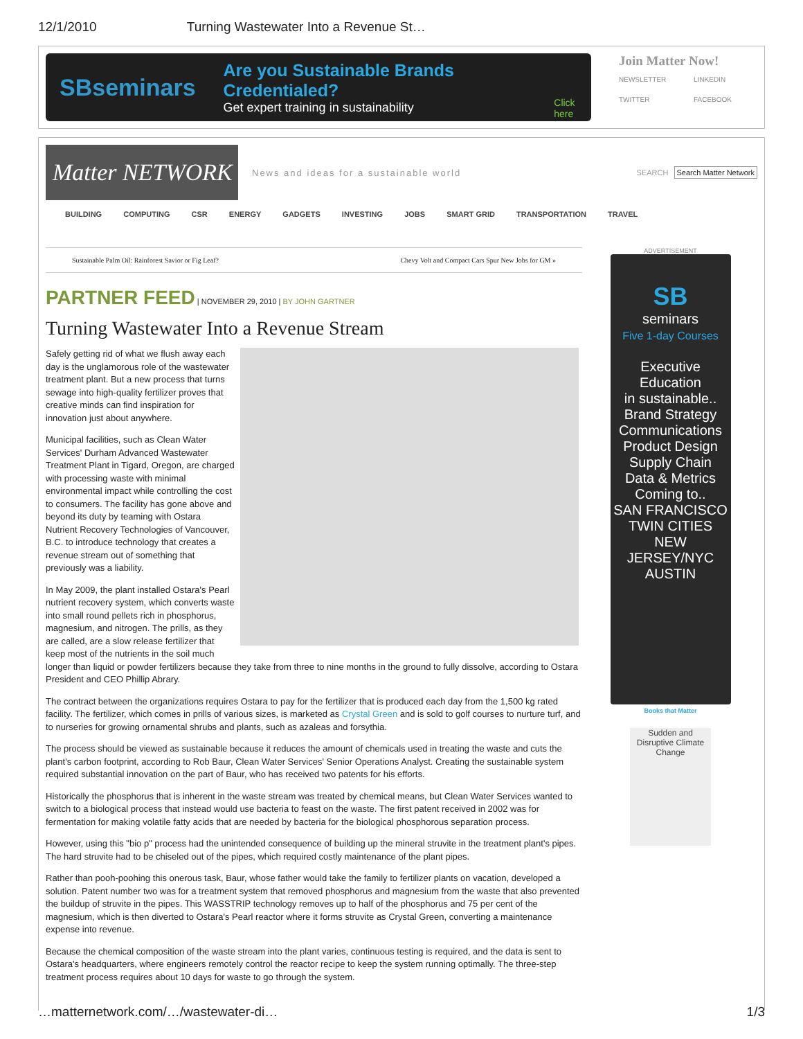12/1/2010 Turning Wastewater Into a Revenue St…
SBseminars
Are you Sustainable Brands Credentialed?
Get expert training in sustainability
Click here
Join Matter Now!
NEWSLETTER LINKEDIN TWITTER FACEBOOK
Matter NETWORK
News and ideas for a sustainable world
SEARCH Search Matter Network
BUILDING COMPUTING CSR ENERGY GADGETS INVESTING JOBS SMART GRID TRANSPORTATION TRAVEL
Sustainable Palm Oil: Rainforest Savior or Fig Leaf? Chevy Volt and Compact Cars Spur New Jobs for GM »
PARTNER FEED | NOVEMBER 29, 2010 | BY JOHN GARTNER
Turning Wastewater Into a Revenue Stream
Safely getting rid of what we flush away each day is the unglamorous role of the wastewater treatment plant. But a new process that turns sewage into high-quality fertilizer proves that creative minds can find inspiration for innovation just about anywhere.
Municipal facilities, such as Clean Water Services' Durham Advanced Wastewater Treatment Plant in Tigard, Oregon, are charged with processing waste with minimal environmental impact while controlling the cost to consumers. The facility has gone above and beyond its duty by teaming with Ostara Nutrient Recovery Technologies of Vancouver, B.C. to introduce technology that creates a revenue stream out of something that previously was a liability.
In May 2009, the plant installed Ostara's Pearl nutrient recovery system, which converts waste into small round pellets rich in phosphorus, magnesium, and nitrogen. The prills, as they are called, are a slow release fertilizer that keep most of the nutrients in the soil much longer than liquid or powder fertilizers because they take from three to nine months in the ground to fully dissolve, according to Ostara President and CEO Phillip Abrary.
The contract between the organizations requires Ostara to pay for the fertilizer that is produced each day from the 1,500 kg rated facility. The fertilizer, which comes in prills of various sizes, is marketed as Crystal Green and is sold to golf courses to nurture turf, and to nurseries for growing ornamental shrubs and plants, such as azaleas and forsythia.
The process should be viewed as sustainable because it reduces the amount of chemicals used in treating the waste and cuts the plant's carbon footprint, according to Rob Baur, Clean Water Services' Senior Operations Analyst. Creating the sustainable system required substantial innovation on the part of Baur, who has received two patents for his efforts.
Historically the phosphorus that is inherent in the waste stream was treated by chemical means, but Clean Water Services wanted to switch to a biological process that instead would use bacteria to feast on the waste. The first patent received in 2002 was for fermentation for making volatile fatty acids that are needed by bacteria for the biological phosphorous separation process.
However, using this "bio p" process had the unintended consequence of building up the mineral struvite in the treatment plant's pipes. The hard struvite had to be chiseled out of the pipes, which required costly maintenance of the plant pipes.
Rather than pooh-poohing this onerous task, Baur, whose father would take the family to fertilizer plants on vacation, developed a solution. Patent number two was for a treatment system that removed phosphorus and magnesium from the waste that also prevented the buildup of struvite in the pipes. This WASSTRIP technology removes up to half of the phosphorus and 75 per cent of the magnesium, which is then diverted to Ostara's Pearl reactor where it forms struvite as Crystal Green, converting a maintenance expense into revenue.
Because the chemical composition of the waste stream into the plant varies, continuous testing is required, and the data is sent to Ostara's headquarters, where engineers remotely control the reactor recipe to keep the system running optimally. The three-step treatment process requires about 10 days for waste to go through the system.
ADVERTISEMENT
SB
seminars
Five 1-day Courses
Executive
Education
in sustainable..
Brand Strategy
Communications
Product Design
Supply Chain
Data & Metrics
Coming to..
SAN FRANCISCO
TWIN CITIES
NEW JERSEY/NYC
AUSTIN
Books that Matter
Sudden and Disruptive Climate Change
…matternetwork.com/…/wastewater-di… 1/3